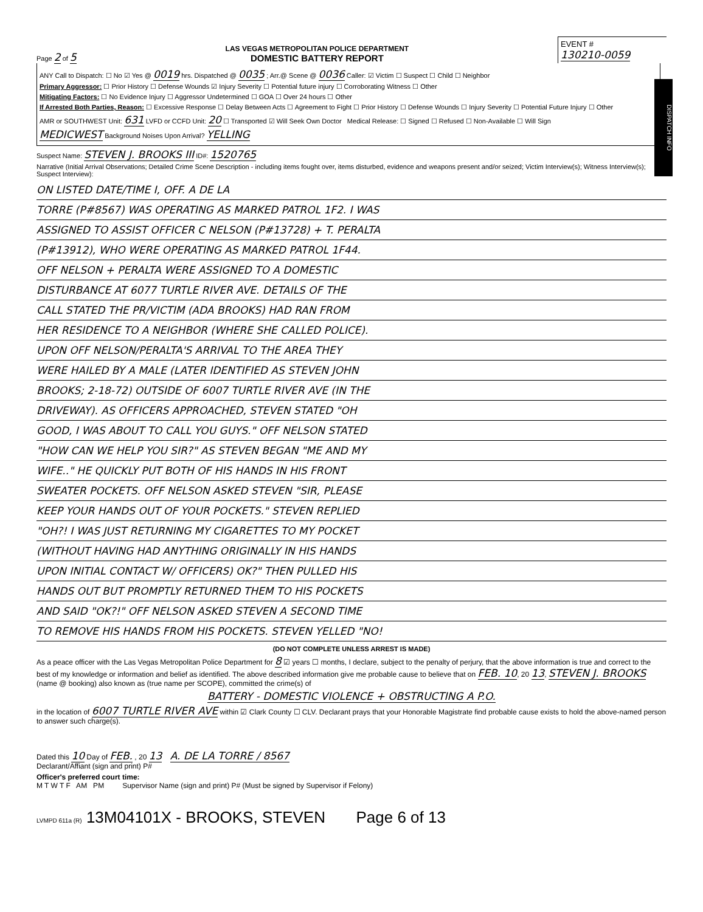DISPATCH INFO
Page 2 of 5
LAS VEGAS METROPOLITAN POLICE DEPARTMENT
DOMESTIC BATTERY REPORT
EVENT #
130210-0059
ANY Call to Dispatch: ☐ No ☑ Yes @ 0019 hrs. Dispatched @ 0035 ; Arr.@ Scene @ 0036 Caller: ☑ Victim ☐ Suspect ☐ Child ☐ Neighbor
Primary Aggressor: ☐ Prior History ☐ Defense Wounds ☑ Injury Severity ☐ Potential future injury ☐ Corroborating Witness ☐ Other
Mitigating Factors: ☐ No Evidence Injury ☐ Aggressor Undetermined ☐ GOA ☐ Over 24 hours ☐ Other
If Arrested Both Parties, Reason: ☐ Excessive Response ☐ Delay Between Acts ☐ Agreement to Fight ☐ Prior History ☐ Defense Wounds ☐ Injury Severity ☐ Potential Future Injury ☐ Other
AMR or SOUTHWEST Unit: 631 LVFD or CCFD Unit: 20 ☐ Transported ☑ Will Seek Own Doctor Medical Release: ☐ Signed ☐ Refused ☐ Non-Available ☐ Will Sign
MEDICWEST Background Noises Upon Arrival? YELLING
Suspect Name: STEVEN J. BROOKS III ID#: 1520765
Narrative (Initial Arrival Observations; Detailed Crime Scene Description - including items fought over, items disturbed, evidence and weapons present and/or seized; Victim Interview(s); Witness Interview(s); Suspect Interview):
ON LISTED DATE/TIME I, OFF. A DE LA
TORRE (P#8567) WAS OPERATING AS MARKED PATROL 1F2. I WAS
ASSIGNED TO ASSIST OFFICER C NELSON (P#13728) + T. PERALTA
(P#13912), WHO WERE OPERATING AS MARKED PATROL 1F44.
OFF NELSON + PERALTA WERE ASSIGNED TO A DOMESTIC
DISTURBANCE AT 6077 TURTLE RIVER AVE. DETAILS OF THE
CALL STATED THE PR/VICTIM (ADA BROOKS) HAD RAN FROM
HER RESIDENCE TO A NEIGHBOR (WHERE SHE CALLED POLICE).
UPON OFF NELSON/PERALTA'S ARRIVAL TO THE AREA THEY
WERE HAILED BY A MALE (LATER IDENTIFIED AS STEVEN JOHN
BROOKS; 2-18-72) OUTSIDE OF 6007 TURTLE RIVER AVE (IN THE
DRIVEWAY). AS OFFICERS APPROACHED, STEVEN STATED "OH
GOOD, I WAS ABOUT TO CALL YOU GUYS." OFF NELSON STATED
"HOW CAN WE HELP YOU SIR?" AS STEVEN BEGAN "ME AND MY
WIFE.." HE QUICKLY PUT BOTH OF HIS HANDS IN HIS FRONT
SWEATER POCKETS. OFF NELSON ASKED STEVEN "SIR, PLEASE
KEEP YOUR HANDS OUT OF YOUR POCKETS." STEVEN REPLIED
"OH?! I WAS JUST RETURNING MY CIGARETTES TO MY POCKET
(WITHOUT HAVING HAD ANYTHING ORIGINALLY IN HIS HANDS
UPON INITIAL CONTACT W/ OFFICERS) OK?" THEN PULLED HIS
HANDS OUT BUT PROMPTLY RETURNED THEM TO HIS POCKETS
AND SAID "OK?!" OFF NELSON ASKED STEVEN A SECOND TIME
TO REMOVE HIS HANDS FROM HIS POCKETS. STEVEN YELLED "NO!
(DO NOT COMPLETE UNLESS ARREST IS MADE)
As a peace officer with the Las Vegas Metropolitan Police Department for 8 ☑ years ☐ months, I declare, subject to the penalty of perjury, that the above information is true and correct to the best of my knowledge or information and belief as identified. The above described information give me probable cause to believe that on FEB. 10, 20 13, STEVEN J. BROOKS (name @ booking) also known as (true name per SCOPE), committed the crime(s) of
BATTERY - DOMESTIC VIOLENCE + OBSTRUCTING A P.O.
in the location of 6007 TURTLE RIVER AVE within ☑ Clark County ☐ CLV. Declarant prays that your Honorable Magistrate find probable cause exists to hold the above-named person to answer such charge(s).
Dated this 10 Day of FEB. , 20 13 A. DE LA TORRE / 8567
Declarant/Affiant (sign and print) P#
Officer's preferred court time:
M T W T F AM PM Supervisor Name (sign and print) P# (Must be signed by Supervisor if Felony)
LVMPD 611a (R) 13M04101X - BROOKS, STEVEN Page 6 of 13